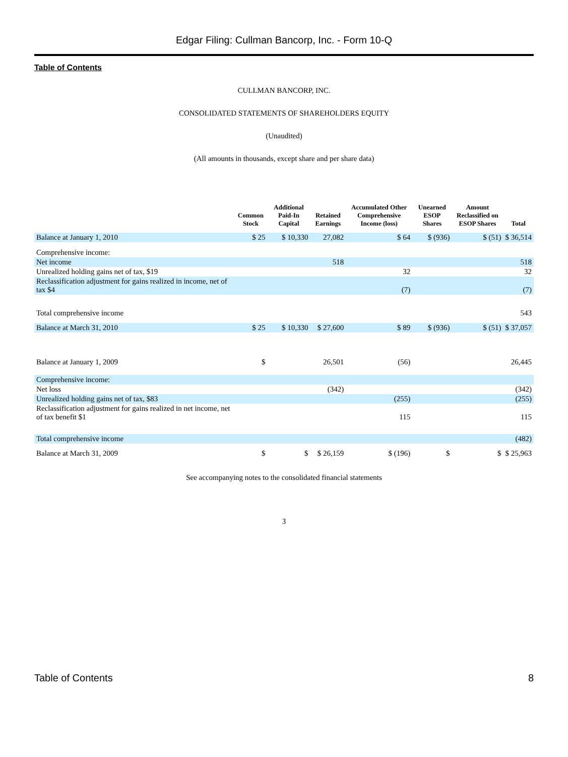Edgar Filing: Cullman Bancorp, Inc. - Form 10-Q
Table of Contents
CULLMAN BANCORP, INC.
CONSOLIDATED STATEMENTS OF SHAREHOLDERS EQUITY
(Unaudited)
(All amounts in thousands, except share and per share data)
| | Common Stock | Additional Paid-In Capital | Retained Earnings | Accumulated Other Comprehensive Income (loss) | Unearned ESOP Shares | Amount Reclassified on ESOP Shares | Total |
| --- | --- | --- | --- | --- | --- | --- | --- |
| Balance at January 1, 2010 | $ 25 | $ 10,330 | 27,082 | $ 64 | $ (936) | $ (51) | $ 36,514 |
| Comprehensive income: | | | | | | | |
| Net income | | | 518 | | | | 518 |
| Unrealized holding gains net of tax, $19 | | | | 32 | | | 32 |
| Reclassification adjustment for gains realized in income, net of tax $4 | | | | (7) | | | (7) |
| Total comprehensive income | | | | | | | 543 |
| Balance at March 31, 2010 | $ 25 | $ 10,330 | $ 27,600 | $ 89 | $ (936) | $ (51) | $ 37,057 |
| Balance at January 1, 2009 | $ | | 26,501 | (56) | | | 26,445 |
| Comprehensive income: | | | | | | | |
| Net loss | | | (342) | | | | (342) |
| Unrealized holding gains net of tax, $83 | | | | (255) | | | (255) |
| Reclassification adjustment for gains realized in net income, net of tax benefit $1 | | | | 115 | | | 115 |
| Total comprehensive income | | | | | | | (482) |
| Balance at March 31, 2009 | $ | $ | $ 26,159 | $ (196) | $ | $ | $ 25,963 |
See accompanying notes to the consolidated financial statements
3
Table of Contents 8